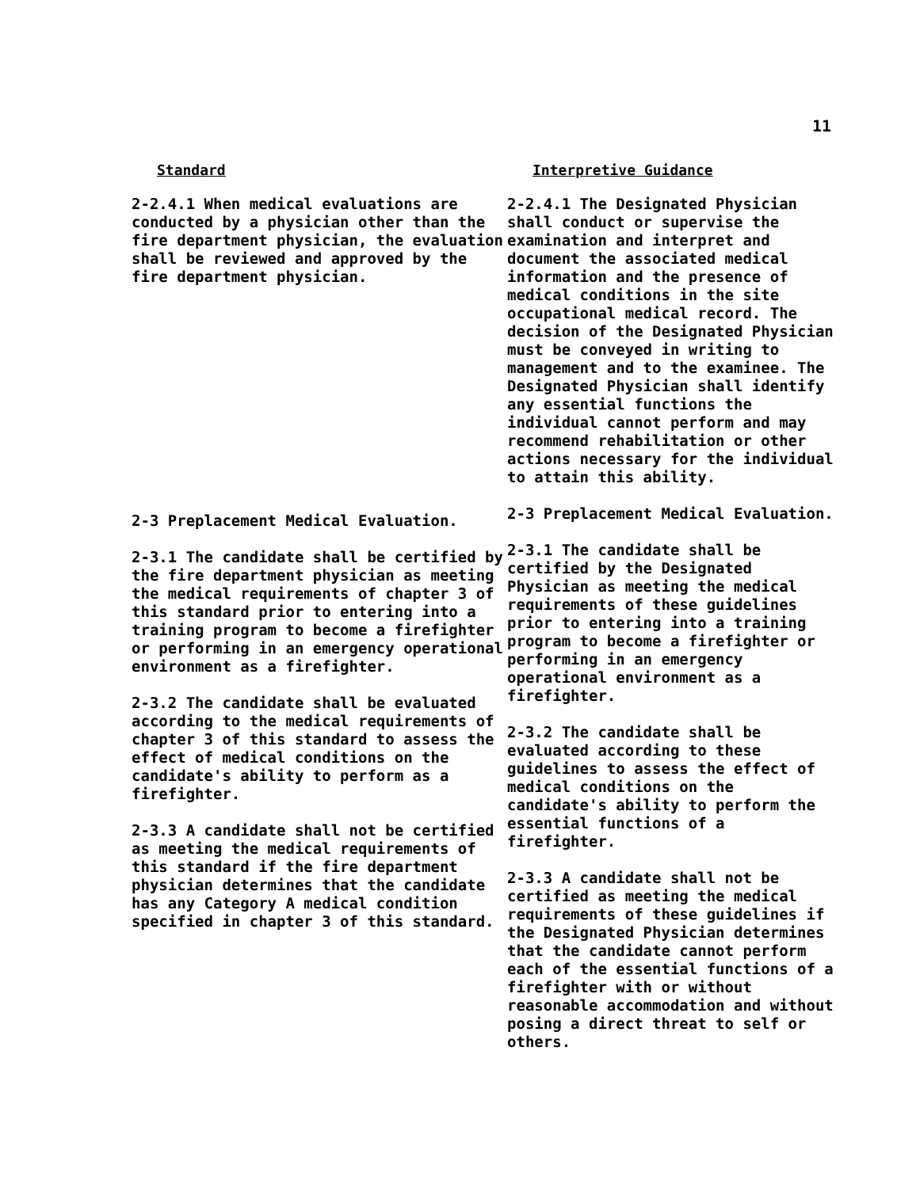11
Standard
2-2.4.1 When medical evaluations are conducted by a physician other than the fire department physician, the evaluation shall be reviewed and approved by the fire department physician.
2-3 Preplacement Medical Evaluation.
2-3.1 The candidate shall be certified by the fire department physician as meeting the medical requirements of chapter 3 of this standard prior to entering into a training program to become a firefighter or performing in an emergency operational environment as a firefighter.
2-3.2 The candidate shall be evaluated according to the medical requirements of chapter 3 of this standard to assess the effect of medical conditions on the candidate's ability to perform as a firefighter.
2-3.3 A candidate shall not be certified as meeting the medical requirements of this standard if the fire department physician determines that the candidate has any Category A medical condition specified in chapter 3 of this standard.
Interpretive Guidance
2-2.4.1 The Designated Physician shall conduct or supervise the examination and interpret and document the associated medical information and the presence of medical conditions in the site occupational medical record. The decision of the Designated Physician must be conveyed in writing to management and to the examinee. The Designated Physician shall identify any essential functions the individual cannot perform and may recommend rehabilitation or other actions necessary for the individual to attain this ability.
2-3 Preplacement Medical Evaluation.
2-3.1 The candidate shall be certified by the Designated Physician as meeting the medical requirements of these guidelines prior to entering into a training program to become a firefighter or performing in an emergency operational environment as a firefighter.
2-3.2 The candidate shall be evaluated according to these guidelines to assess the effect of medical conditions on the candidate's ability to perform the essential functions of a firefighter.
2-3.3 A candidate shall not be certified as meeting the medical requirements of these guidelines if the Designated Physician determines that the candidate cannot perform each of the essential functions of a firefighter with or without reasonable accommodation and without posing a direct threat to self or others.